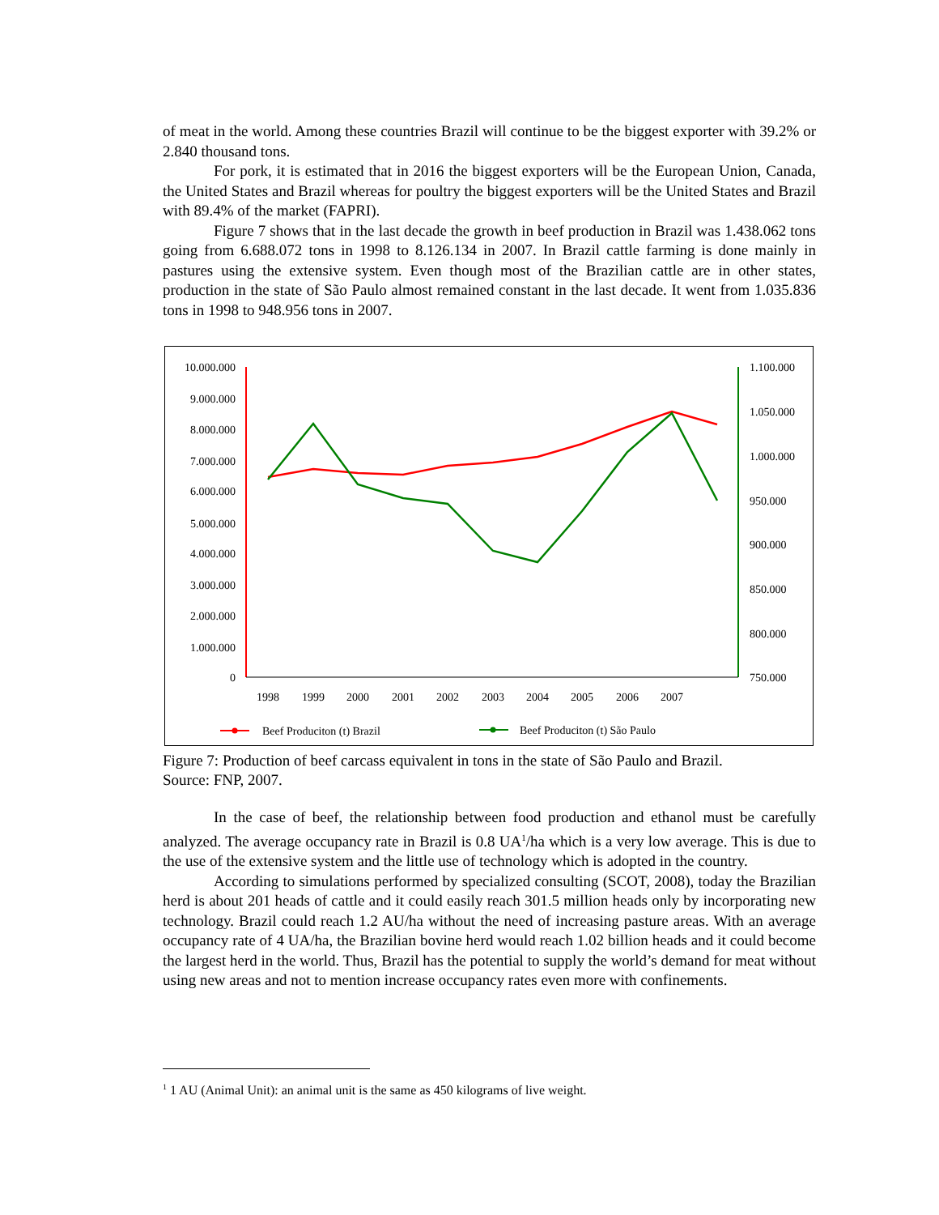of meat in the world. Among these countries Brazil will continue to be the biggest exporter with 39.2% or 2.840 thousand tons.
For pork, it is estimated that in 2016 the biggest exporters will be the European Union, Canada, the United States and Brazil whereas for poultry the biggest exporters will be the United States and Brazil with 89.4% of the market (FAPRI).
Figure 7 shows that in the last decade the growth in beef production in Brazil was 1.438.062 tons going from 6.688.072 tons in 1998 to 8.126.134 in 2007. In Brazil cattle farming is done mainly in pastures using the extensive system. Even though most of the Brazilian cattle are in other states, production in the state of São Paulo almost remained constant in the last decade. It went from 1.035.836 tons in 1998 to 948.956 tons in 2007.
10.000.000
9.000.000
8.000.000
7.000.000
6.000.000
5.000.000
4.000.000
3.000.000
2.000.000
1.000.000
0
1.100.000
1.050.000
1.000.000
950.000
900.000
850.000
800.000
750.000
1998
1999
2000
2001
2002
2003
2004
2005
2006
2007
Beef Produciton (t) Brazil
Beef Produciton (t) São Paulo
Figure 7: Production of beef carcass equivalent in tons in the state of São Paulo and Brazil.
Source: FNP, 2007.
In the case of beef, the relationship between food production and ethanol must be carefully analyzed. The average occupancy rate in Brazil is 0.8 UA<sup>1</sup>/ha which is a very low average. This is due to the use of the extensive system and the little use of technology which is adopted in the country.
According to simulations performed by specialized consulting (SCOT, 2008), today the Brazilian herd is about 201 heads of cattle and it could easily reach 301.5 million heads only by incorporating new technology. Brazil could reach 1.2 AU/ha without the need of increasing pasture areas. With an average occupancy rate of 4 UA/ha, the Brazilian bovine herd would reach 1.02 billion heads and it could become the largest herd in the world. Thus, Brazil has the potential to supply the world’s demand for meat without using new areas and not to mention increase occupancy rates even more with confinements.
<sup>1</sup> 1 AU (Animal Unit): an animal unit is the same as 450 kilograms of live weight.